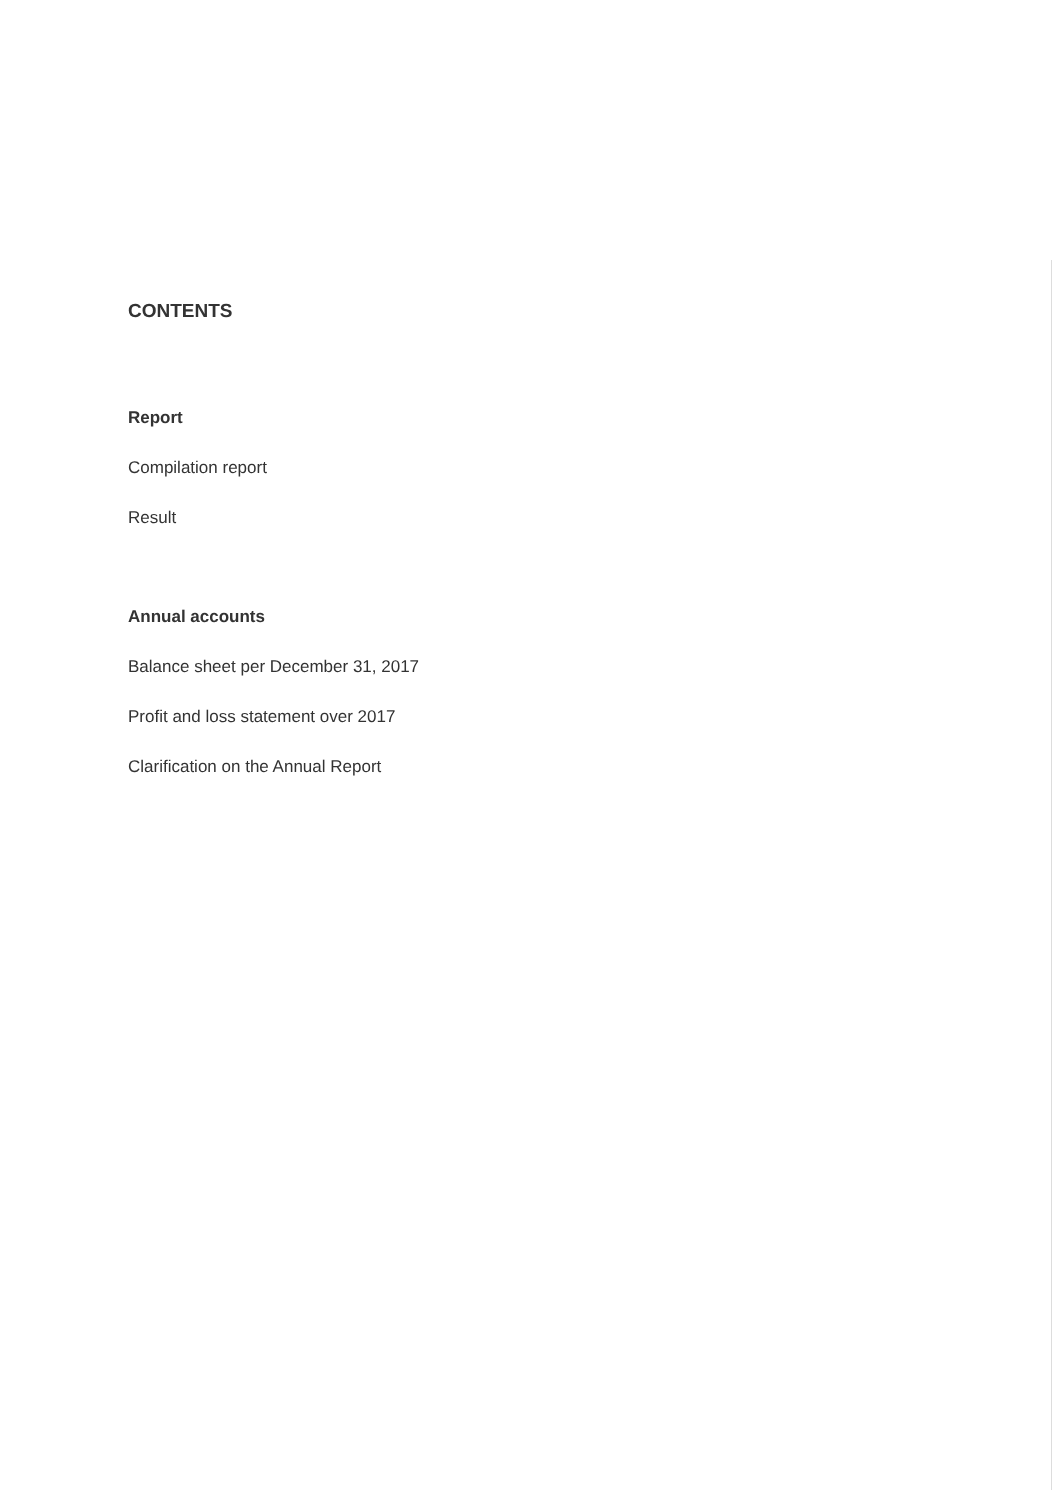CONTENTS
Report
Compilation report
Result
Annual accounts
Balance sheet per December 31, 2017
Profit and loss statement over 2017
Clarification on the Annual Report